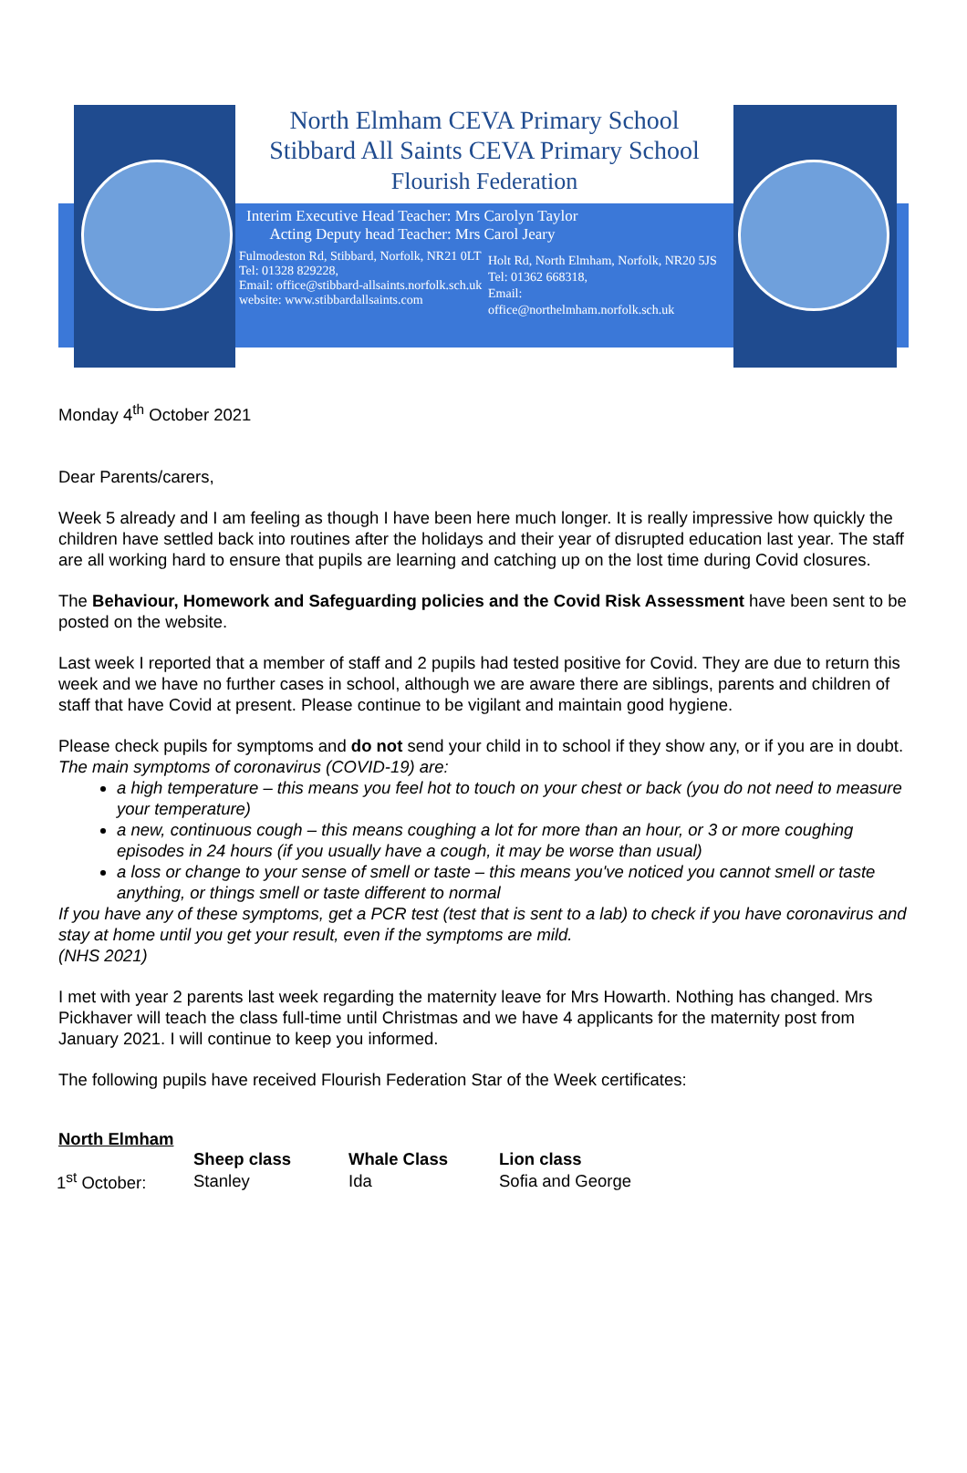North Elmham CEVA Primary School
Stibbard All Saints CEVA Primary School
Flourish Federation
Interim Executive Head Teacher: Mrs Carolyn Taylor
Acting Deputy head Teacher: Mrs Carol Jeary
Fulmodeston Rd, Stibbard, Norfolk, NR21 0LT
Tel: 01328 829228,
Email: office@stibbard-allsaints.norfolk.sch.uk
website: www.stibbardallsaints.com
Holt Rd, North Elmham, Norfolk, NR20 5JS
Tel: 01362 668318,
Email:
office@northelmham.norfolk.sch.uk
Monday 4<sup>th</sup> October 2021
Dear Parents/carers,
Week 5 already and I am feeling as though I have been here much longer. It is really impressive how quickly the children have settled back into routines after the holidays and their year of disrupted education last year. The staff are all working hard to ensure that pupils are learning and catching up on the lost time during Covid closures.
The Behaviour, Homework and Safeguarding policies and the Covid Risk Assessment have been sent to be posted on the website.
Last week I reported that a member of staff and 2 pupils had tested positive for Covid. They are due to return this week and we have no further cases in school, although we are aware there are siblings, parents and children of staff that have Covid at present. Please continue to be vigilant and maintain good hygiene.
Please check pupils for symptoms and do not send your child in to school if they show any, or if you are in doubt.
The main symptoms of coronavirus (COVID-19) are:
a high temperature – this means you feel hot to touch on your chest or back (you do not need to measure your temperature)
a new, continuous cough – this means coughing a lot for more than an hour, or 3 or more coughing episodes in 24 hours (if you usually have a cough, it may be worse than usual)
a loss or change to your sense of smell or taste – this means you've noticed you cannot smell or taste anything, or things smell or taste different to normal
If you have any of these symptoms, get a PCR test (test that is sent to a lab) to check if you have coronavirus and stay at home until you get your result, even if the symptoms are mild.
(NHS 2021)
I met with year 2 parents last week regarding the maternity leave for Mrs Howarth. Nothing has changed. Mrs Pickhaver will teach the class full-time until Christmas and we have 4 applicants for the maternity post from January 2021. I will continue to keep you informed.
The following pupils have received Flourish Federation Star of the Week certificates:
North Elmham
| | Sheep class | Whale Class | Lion class |
| 1<sup>st</sup> October: | Stanley | Ida | Sofia and George |